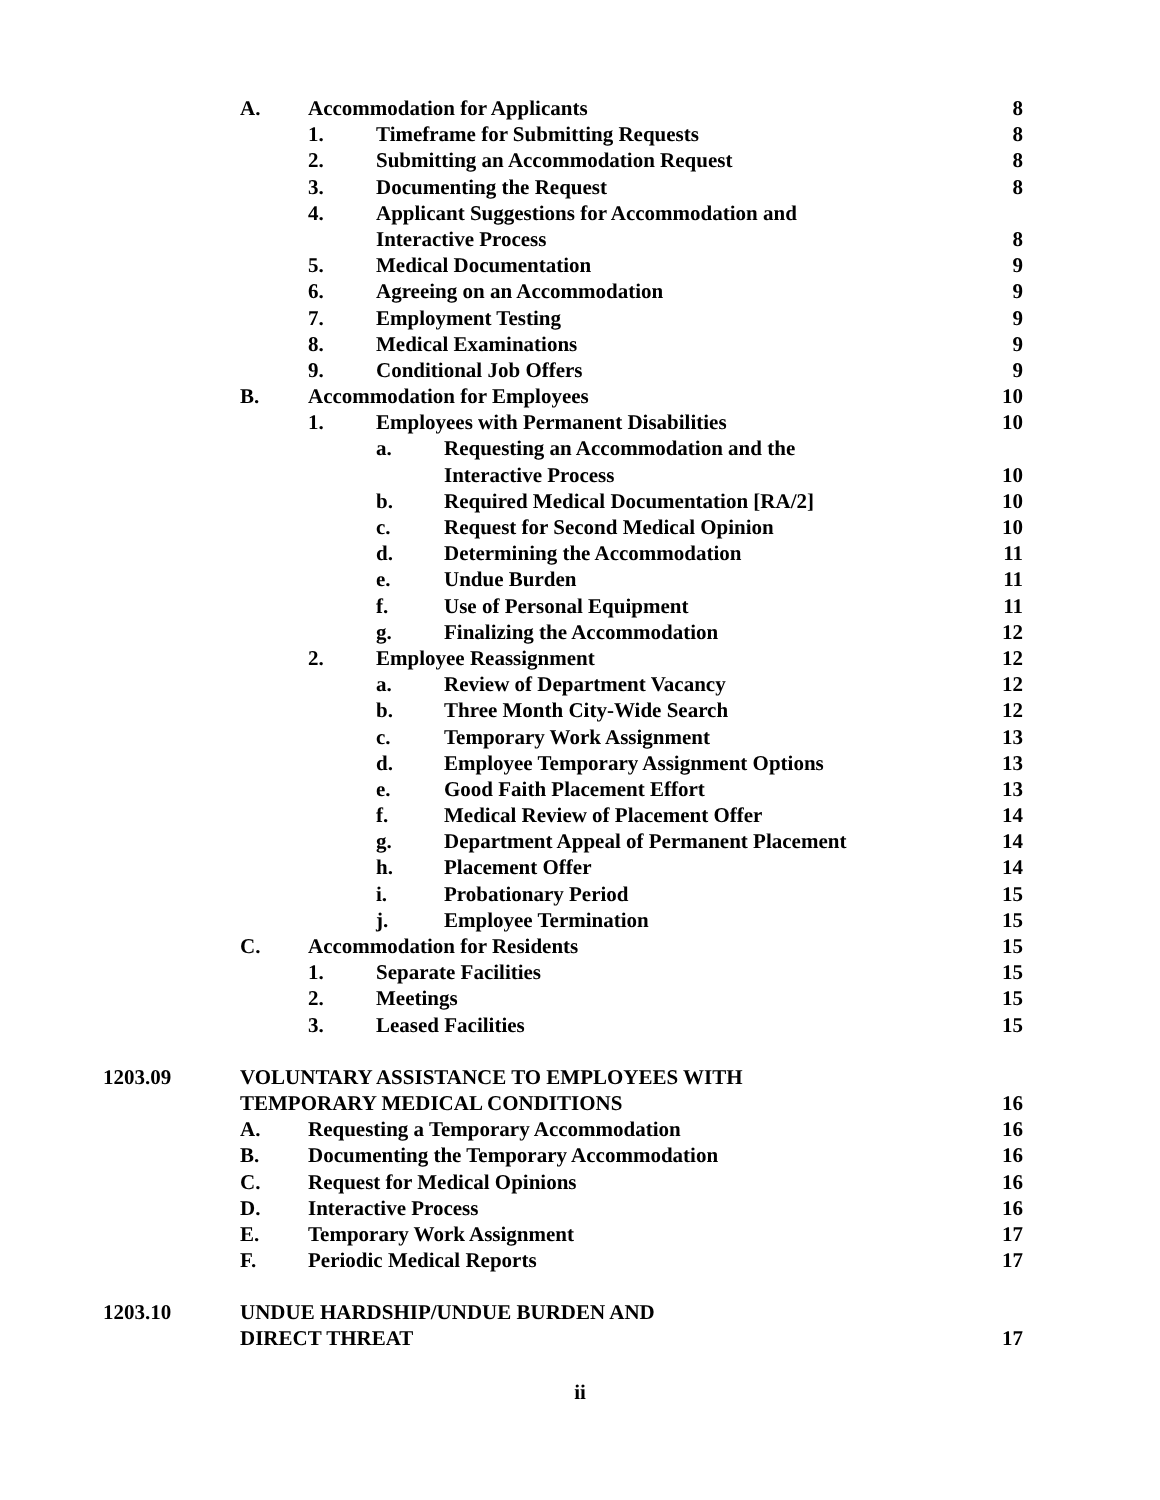A. Accommodation for Applicants
8
1. Timeframe for Submitting Requests
8
2. Submitting an Accommodation Request
8
3. Documenting the Request 8
4. Applicant Suggestions for Accommodation and
Interactive Process 8
5. Medical Documentation 9
6. Agreeing on an Accommodation
9
7. Employment Testing 9
8. Medical Examinations 9
9. Conditional Job Offers 9
B. Accommodation for Employees 10
1. Employees with Permanent Disabilities
10
a. Requesting an Accommodation and the
Interactive Process 10
b. Required Medical Documentation [RA/2]
10
c. Request for Second Medical Opinion
10
d. Determining the Accommodation
11
e. Undue Burden 11
f. Use of Personal Equipment 11
g. Finalizing the Accommodation
12
2. Employee Reassignment 12
a. Review of Department Vacancy
12
b. Three Month City-Wide Search
12
c. Temporary Work Assignment 13
d. Employee Temporary Assignment Options
13
e. Good Faith Placement Effort 13
f. Medical Review of Placement Offer
14
g. Department Appeal of Permanent Placement
14
h. Placement Offer 14
i. Probationary Period 15
j. Employee Termination 15
C. Accommodation for Residents 15
1. Separate Facilities 15
2. Meetings 15
3. Leased Facilities 15
1203.09 VOLUNTARY ASSISTANCE TO EMPLOYEES WITH
TEMPORARY MEDICAL CONDITIONS 16
A. Requesting a Temporary Accommodation
16
B. Documenting the Temporary Accommodation
16
C. Request for Medical Opinions
16
D. Interactive Process 16
E. Temporary Work Assignment 17
F. Periodic Medical Reports 17
1203.10 UNDUE HARDSHIP/UNDUE BURDEN AND
DIRECT THREAT 17
ii